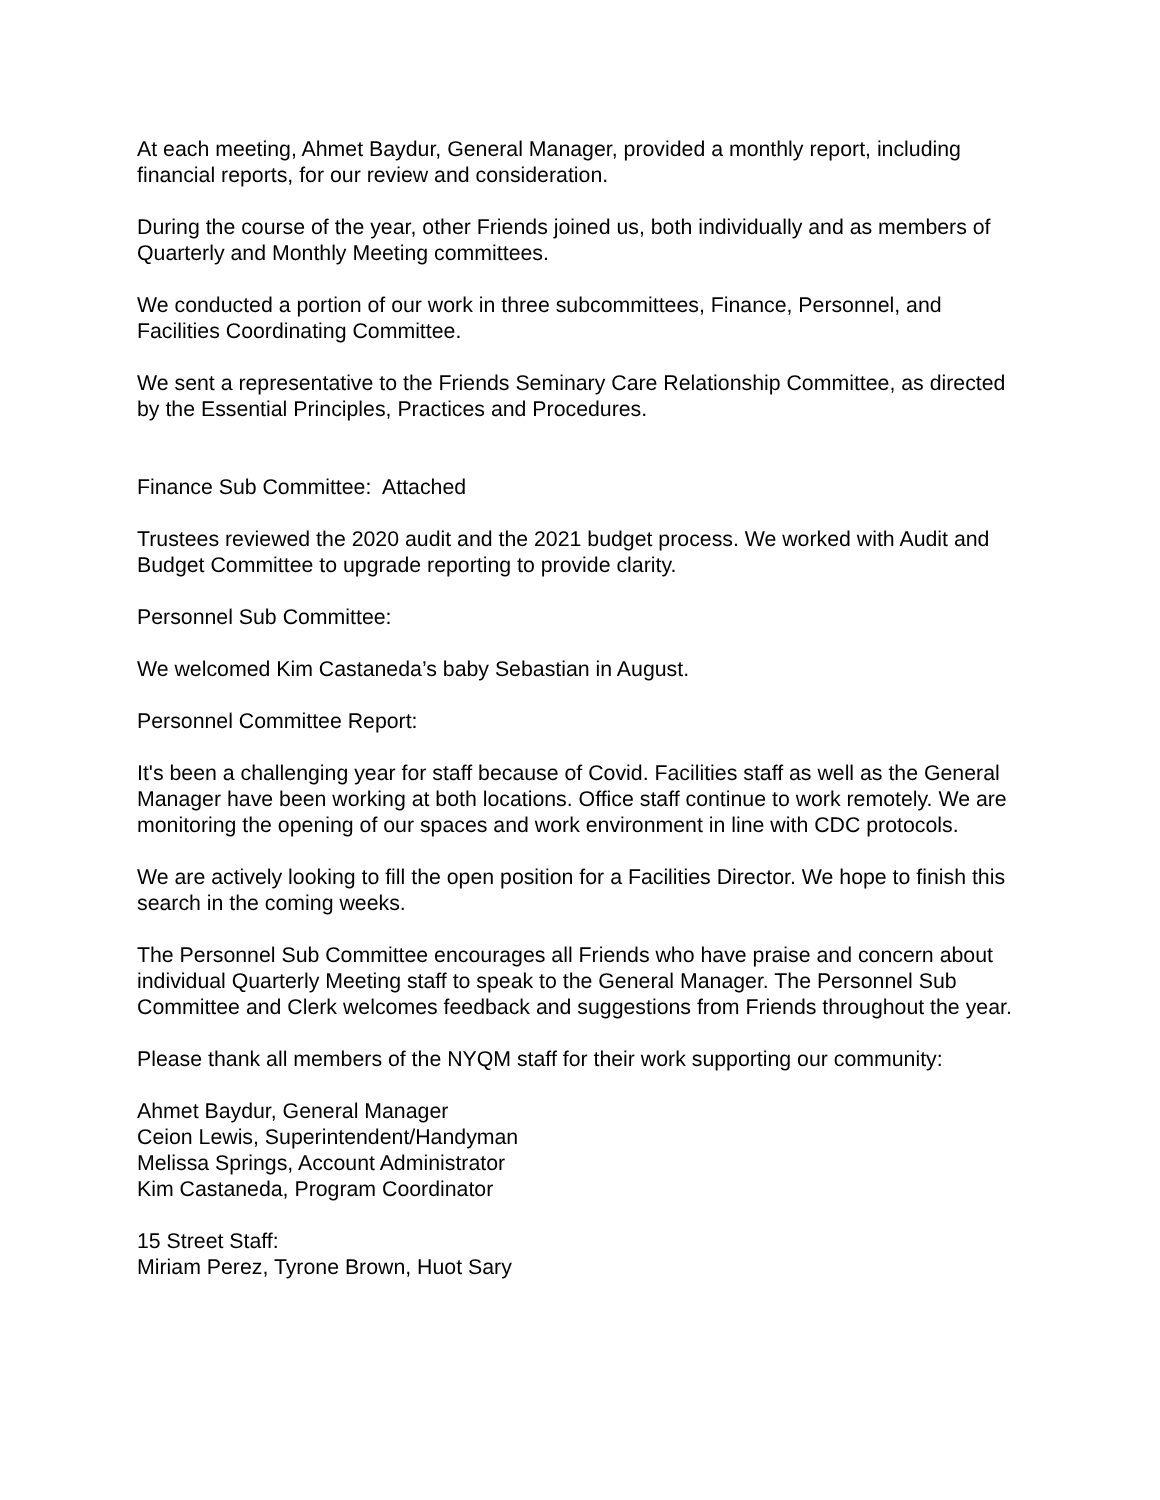At each meeting, Ahmet Baydur, General Manager, provided a monthly report, including financial reports, for our review and consideration.
During the course of the year, other Friends joined us, both individually and as members of Quarterly and Monthly Meeting committees.
We conducted a portion of our work in three subcommittees, Finance, Personnel, and Facilities Coordinating Committee.
We sent a representative to the Friends Seminary Care Relationship Committee, as directed by the Essential Principles, Practices and Procedures.
Finance Sub Committee: Attached
Trustees reviewed the 2020 audit and the 2021 budget process. We worked with Audit and Budget Committee to upgrade reporting to provide clarity.
Personnel Sub Committee:
We welcomed Kim Castaneda’s baby Sebastian in August.
Personnel Committee Report:
It's been a challenging year for staff because of Covid. Facilities staff as well as the General Manager have been working at both locations. Office staff continue to work remotely. We are monitoring the opening of our spaces and work environment in line with CDC protocols.
We are actively looking to fill the open position for a Facilities Director. We hope to finish this search in the coming weeks.
The Personnel Sub Committee encourages all Friends who have praise and concern about individual Quarterly Meeting staff to speak to the General Manager. The Personnel Sub Committee and Clerk welcomes feedback and suggestions from Friends throughout the year.
Please thank all members of the NYQM staff for their work supporting our community:
Ahmet Baydur, General Manager
Ceion Lewis, Superintendent/Handyman
Melissa Springs, Account Administrator
Kim Castaneda, Program Coordinator
15 Street Staff:
Miriam Perez, Tyrone Brown, Huot Sary